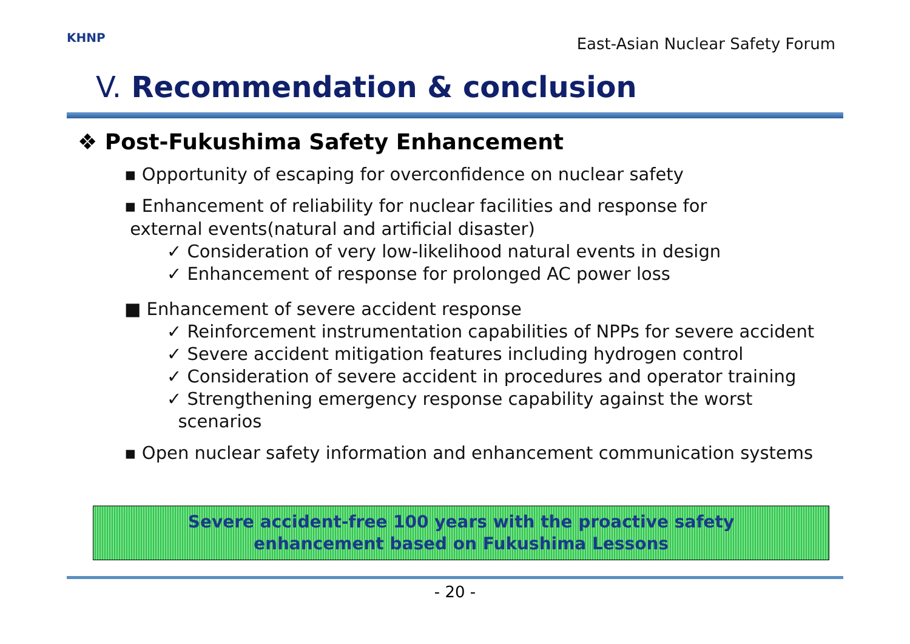KHNP
East-Asian Nuclear Safety Forum
V. Recommendation & conclusion
❖ Post-Fukushima Safety Enhancement
▪ Opportunity of escaping for overconfidence on nuclear safety
▪ Enhancement of reliability for nuclear facilities and response for
external events(natural and artificial disaster)
✓ Consideration of very low-likelihood natural events in design
✓ Enhancement of response for prolonged AC power loss
■ Enhancement of severe accident response
✓ Reinforcement instrumentation capabilities of NPPs for severe accident
✓ Severe accident mitigation features including hydrogen control
✓ Consideration of severe accident in procedures and operator training
✓ Strengthening emergency response capability against the worst
scenarios
▪ Open nuclear safety information and enhancement communication systems
Severe accident-free 100 years with the proactive safety
enhancement based on Fukushima Lessons
- 20 -